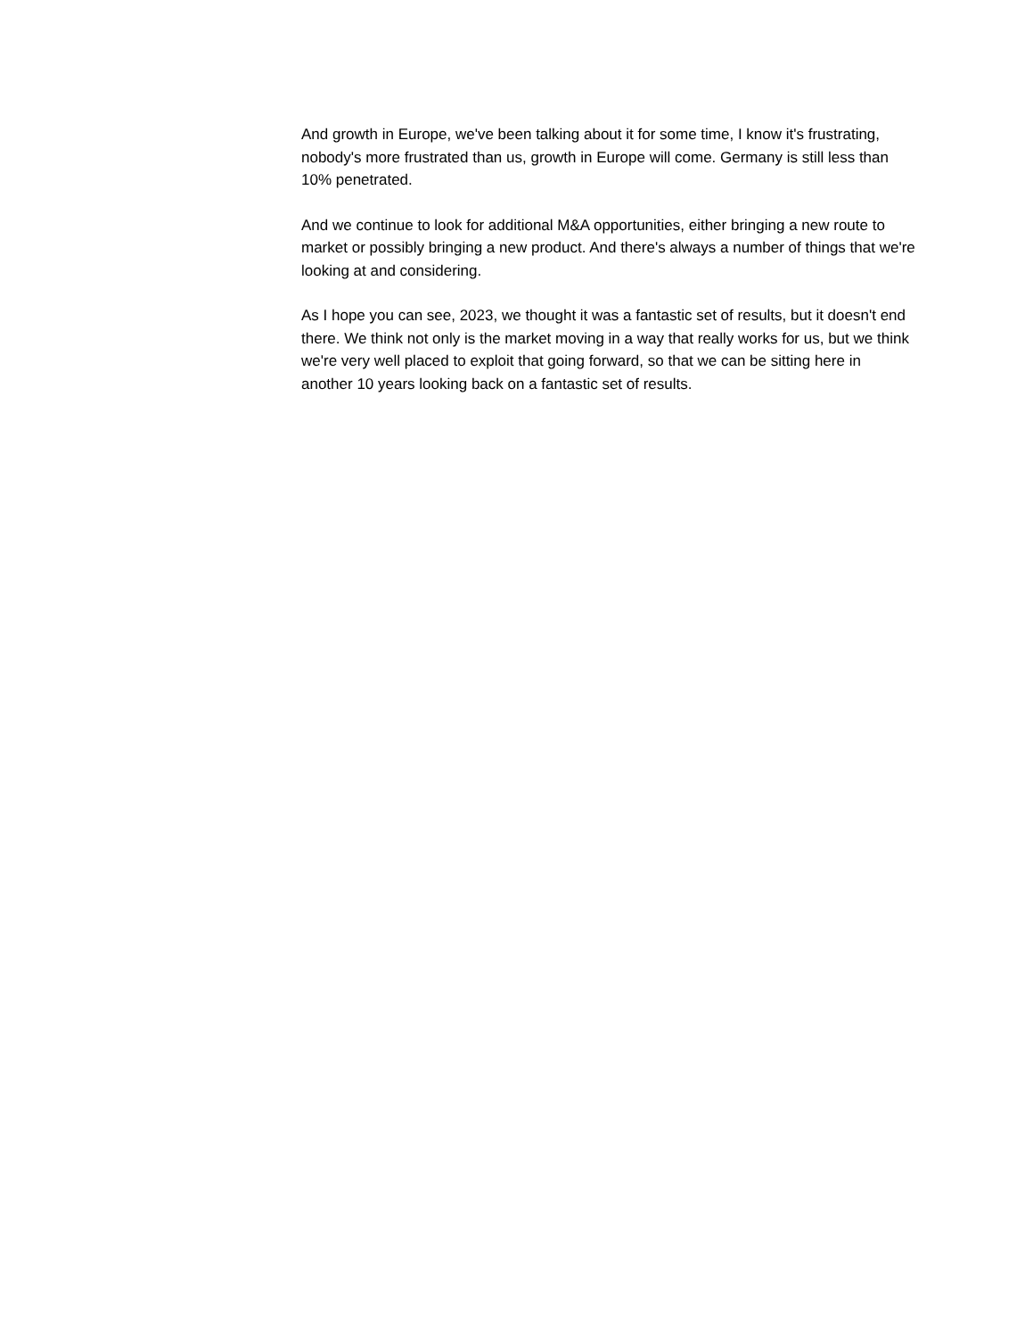And growth in Europe, we've been talking about it for some time, I know it's frustrating, nobody's more frustrated than us, growth in Europe will come. Germany is still less than 10% penetrated.
And we continue to look for additional M&A opportunities, either bringing a new route to market or possibly bringing a new product. And there's always a number of things that we're looking at and considering.
As I hope you can see, 2023, we thought it was a fantastic set of results, but it doesn't end there. We think not only is the market moving in a way that really works for us, but we think we're very well placed to exploit that going forward, so that we can be sitting here in another 10 years looking back on a fantastic set of results.